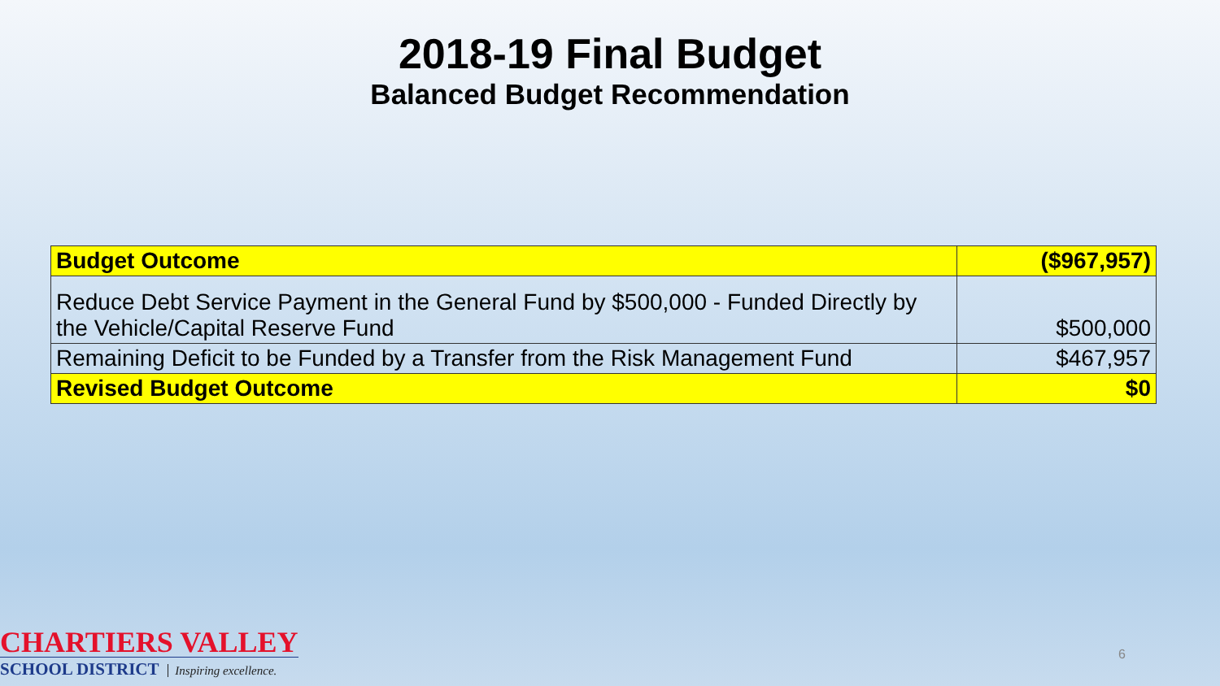2018-19 Final Budget
Balanced Budget Recommendation
| Budget Outcome | ($967,957) |
| Reduce Debt Service Payment in the General Fund by $500,000 - Funded Directly by the Vehicle/Capital Reserve Fund | $500,000 |
| Remaining Deficit to be Funded by a Transfer from the Risk Management Fund | $467,957 |
| Revised Budget Outcome | $0 |
CHARTIERS VALLEY
SCHOOL DISTRICT Inspiring excellence.
6